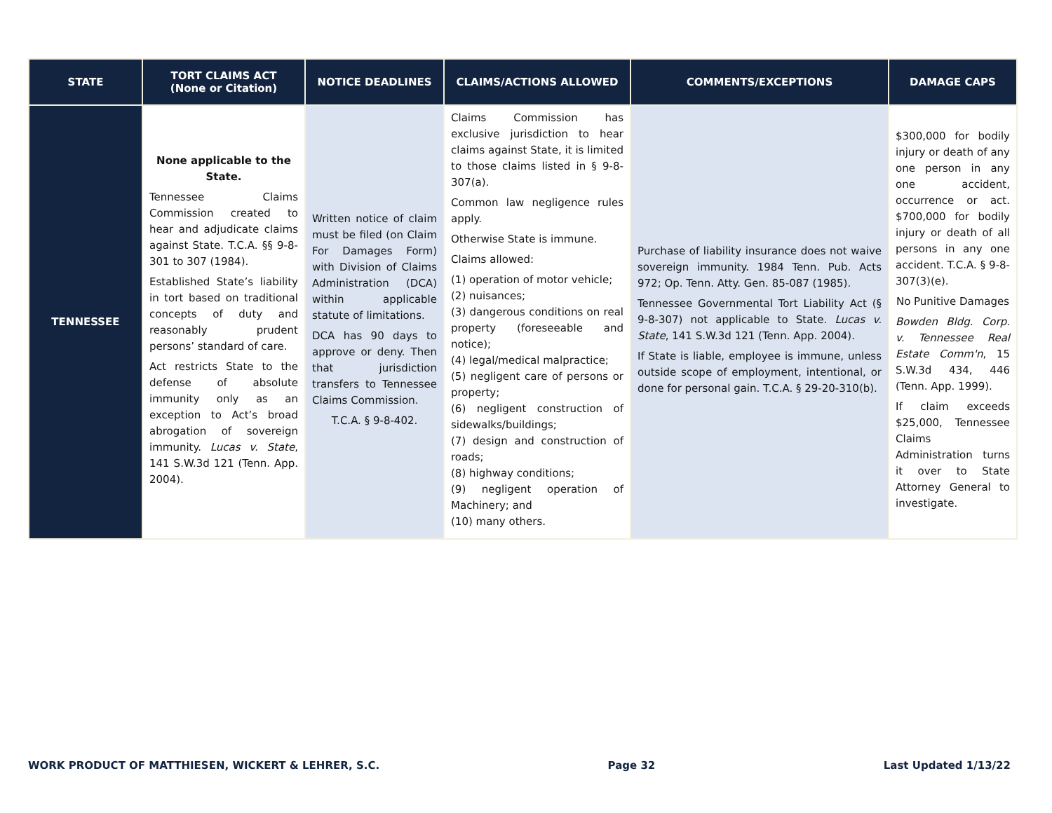| STATE | TORT CLAIMS ACT (None or Citation) | NOTICE DEADLINES | CLAIMS/ACTIONS ALLOWED | COMMENTS/EXCEPTIONS | DAMAGE CAPS |
| --- | --- | --- | --- | --- | --- |
| TENNESSEE | None applicable to the State. Tennessee Claims Commission created to hear and adjudicate claims against State. T.C.A. §§ 9-8-301 to 307 (1984). Established State’s liability in tort based on traditional concepts of duty and reasonably prudent persons’ standard of care. Act restricts State to the defense of absolute immunity only as an exception to Act’s broad abrogation of sovereign immunity. Lucas v. State , 141 S.W.3d 121 (Tenn. App. 2004). | Written notice of claim must be filed (on Claim For Damages Form) with Division of Claims Administration (DCA) within applicable statute of limitations. DCA has 90 days to approve or deny. Then that jurisdiction transfers to Tennessee Claims Commission. T.C.A. § 9-8-402. | Claims Commission has exclusive jurisdiction to hear claims against State, it is limited to those claims listed in § 9-8-307(a). Common law negligence rules apply. Otherwise State is immune. Claims allowed: (1) operation of motor vehicle; (2) nuisances; (3) dangerous conditions on real property (foreseeable and notice); (4) legal/medical malpractice; (5) negligent care of persons or property; (6) negligent construction of sidewalks/buildings; (7) design and construction of roads; (8) highway conditions; (9) negligent operation of Machinery; and (10) many others. | Purchase of liability insurance does not waive sovereign immunity. 1984 Tenn. Pub. Acts 972; Op. Tenn. Atty. Gen. 85-087 (1985). Tennessee Governmental Tort Liability Act (§ 9-8-307) not applicable to State. Lucas v. State , 141 S.W.3d 121 (Tenn. App. 2004). If State is liable, employee is immune, unless outside scope of employment, intentional, or done for personal gain. T.C.A. § 29-20-310(b). | $300,000 for bodily injury or death of any one person in any one accident, occurrence or act. $700,000 for bodily injury or death of all persons in any one accident. T.C.A. § 9-8-307(3)(e). No Punitive Damages Bowden Bldg. Corp. v. Tennessee Real Estate Comm'n , 15 S.W.3d 434, 446 (Tenn. App. 1999). If claim exceeds $25,000, Tennessee Claims Administration turns it over to State Attorney General to investigate. |
WORK PRODUCT OF MATTHIESEN, WICKERT & LEHRER, S.C. Page 32 Last Updated 1/13/22